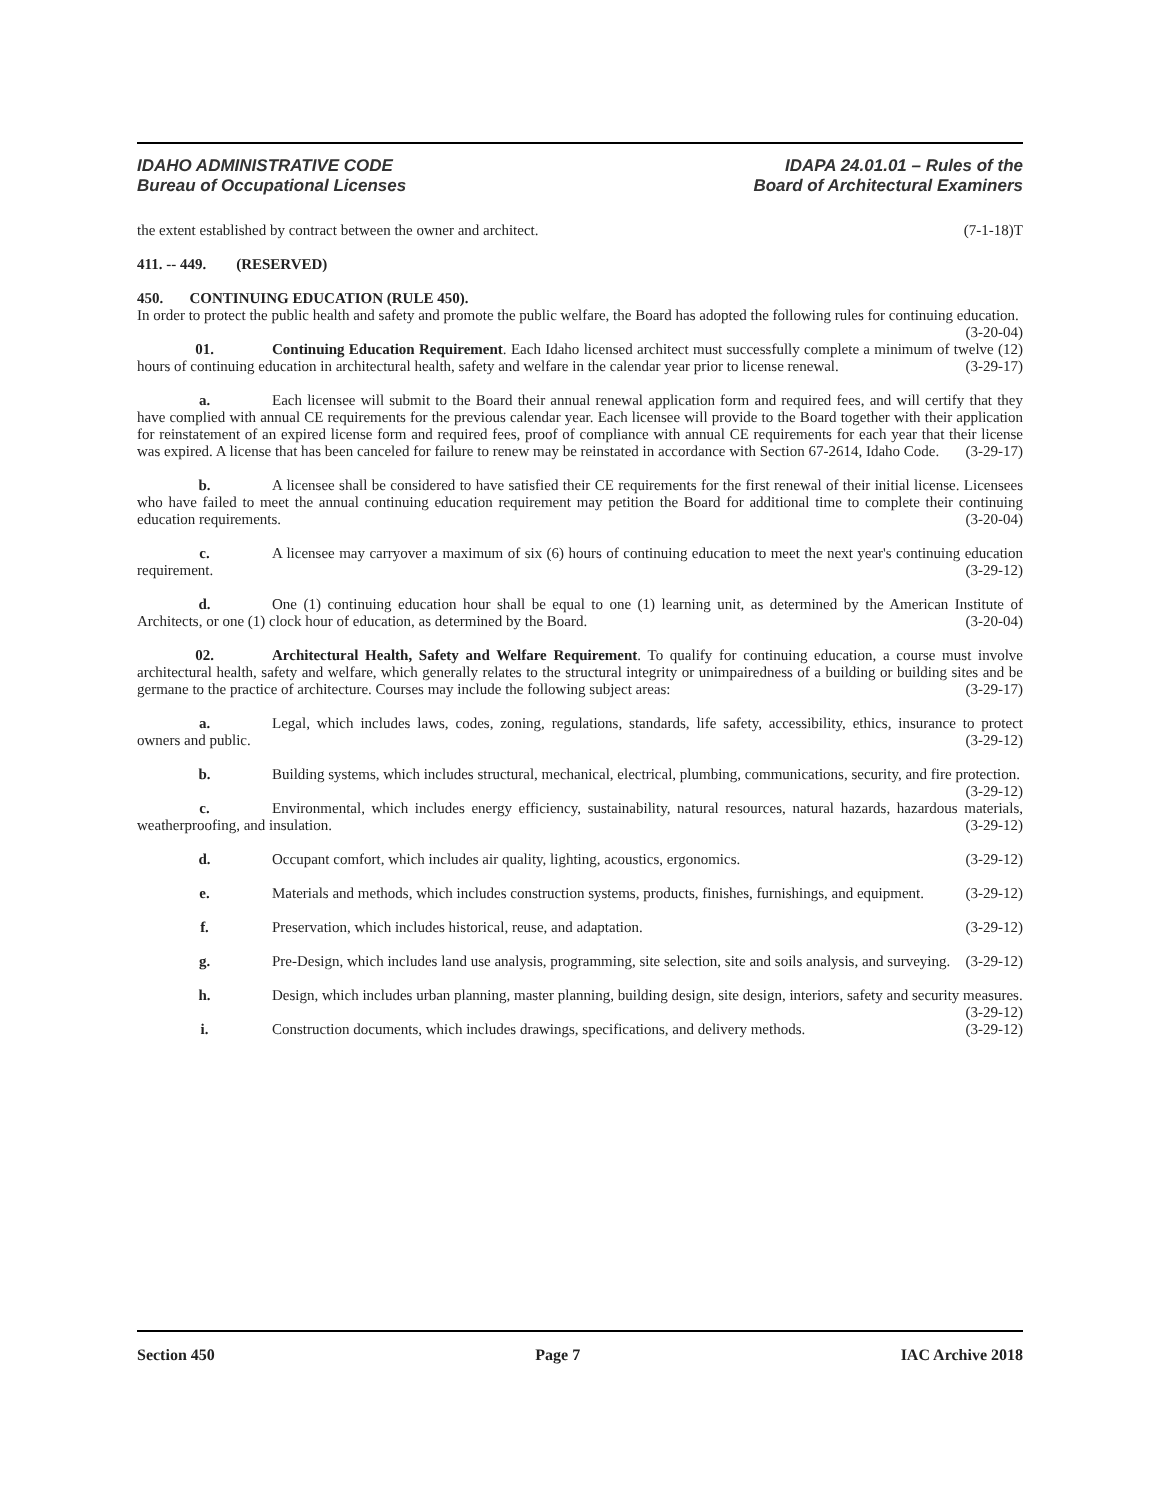IDAHO ADMINISTRATIVE CODE
Bureau of Occupational Licenses
IDAPA 24.01.01 – Rules of the
Board of Architectural Examiners
the extent established by contract between the owner and architect. (7-1-18)T
411. -- 449. (RESERVED)
450. CONTINUING EDUCATION (RULE 450).
In order to protect the public health and safety and promote the public welfare, the Board has adopted the following rules for continuing education. (3-20-04)
01. Continuing Education Requirement. Each Idaho licensed architect must successfully complete a minimum of twelve (12) hours of continuing education in architectural health, safety and welfare in the calendar year prior to license renewal. (3-29-17)
a. Each licensee will submit to the Board their annual renewal application form and required fees, and will certify that they have complied with annual CE requirements for the previous calendar year. Each licensee will provide to the Board together with their application for reinstatement of an expired license form and required fees, proof of compliance with annual CE requirements for each year that their license was expired. A license that has been canceled for failure to renew may be reinstated in accordance with Section 67-2614, Idaho Code. (3-29-17)
b. A licensee shall be considered to have satisfied their CE requirements for the first renewal of their initial license. Licensees who have failed to meet the annual continuing education requirement may petition the Board for additional time to complete their continuing education requirements. (3-20-04)
c. A licensee may carryover a maximum of six (6) hours of continuing education to meet the next year's continuing education requirement. (3-29-12)
d. One (1) continuing education hour shall be equal to one (1) learning unit, as determined by the American Institute of Architects, or one (1) clock hour of education, as determined by the Board. (3-20-04)
02. Architectural Health, Safety and Welfare Requirement. To qualify for continuing education, a course must involve architectural health, safety and welfare, which generally relates to the structural integrity or unimpairedness of a building or building sites and be germane to the practice of architecture. Courses may include the following subject areas: (3-29-17)
a. Legal, which includes laws, codes, zoning, regulations, standards, life safety, accessibility, ethics, insurance to protect owners and public. (3-29-12)
b. Building systems, which includes structural, mechanical, electrical, plumbing, communications, security, and fire protection. (3-29-12)
c. Environmental, which includes energy efficiency, sustainability, natural resources, natural hazards, hazardous materials, weatherproofing, and insulation. (3-29-12)
d. Occupant comfort, which includes air quality, lighting, acoustics, ergonomics. (3-29-12)
e. Materials and methods, which includes construction systems, products, finishes, furnishings, and equipment. (3-29-12)
f. Preservation, which includes historical, reuse, and adaptation. (3-29-12)
g. Pre-Design, which includes land use analysis, programming, site selection, site and soils analysis, and surveying. (3-29-12)
h. Design, which includes urban planning, master planning, building design, site design, interiors, safety and security measures. (3-29-12)
i. Construction documents, which includes drawings, specifications, and delivery methods. (3-29-12)
Section 450 Page 7 IAC Archive 2018